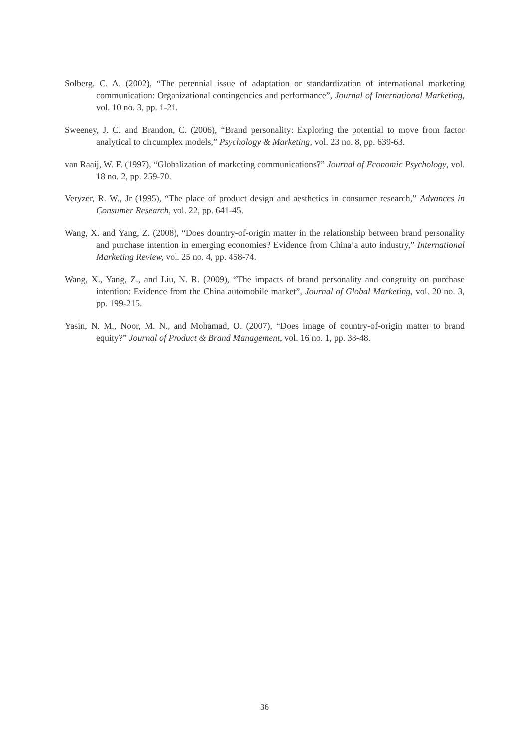Solberg, C. A. (2002), “The perennial issue of adaptation or standardization of international marketing communication: Organizational contingencies and performance”, Journal of International Marketing, vol. 10 no. 3, pp. 1-21.
Sweeney, J. C. and Brandon, C. (2006), “Brand personality: Exploring the potential to move from factor analytical to circumplex models,” Psychology & Marketing, vol. 23 no. 8, pp. 639-63.
van Raaij, W. F. (1997), “Globalization of marketing communications?” Journal of Economic Psychology, vol. 18 no. 2, pp. 259-70.
Veryzer, R. W., Jr (1995), “The place of product design and aesthetics in consumer research,” Advances in Consumer Research, vol. 22, pp. 641-45.
Wang, X. and Yang, Z. (2008), “Does dountry-of-origin matter in the relationship between brand personality and purchase intention in emerging economies? Evidence from China’a auto industry,” International Marketing Review, vol. 25 no. 4, pp. 458-74.
Wang, X., Yang, Z., and Liu, N. R. (2009), “The impacts of brand personality and congruity on purchase intention: Evidence from the China automobile market”, Journal of Global Marketing, vol. 20 no. 3, pp. 199-215.
Yasin, N. M., Noor, M. N., and Mohamad, O. (2007), “Does image of country-of-origin matter to brand equity?” Journal of Product & Brand Management, vol. 16 no. 1, pp. 38-48.
36